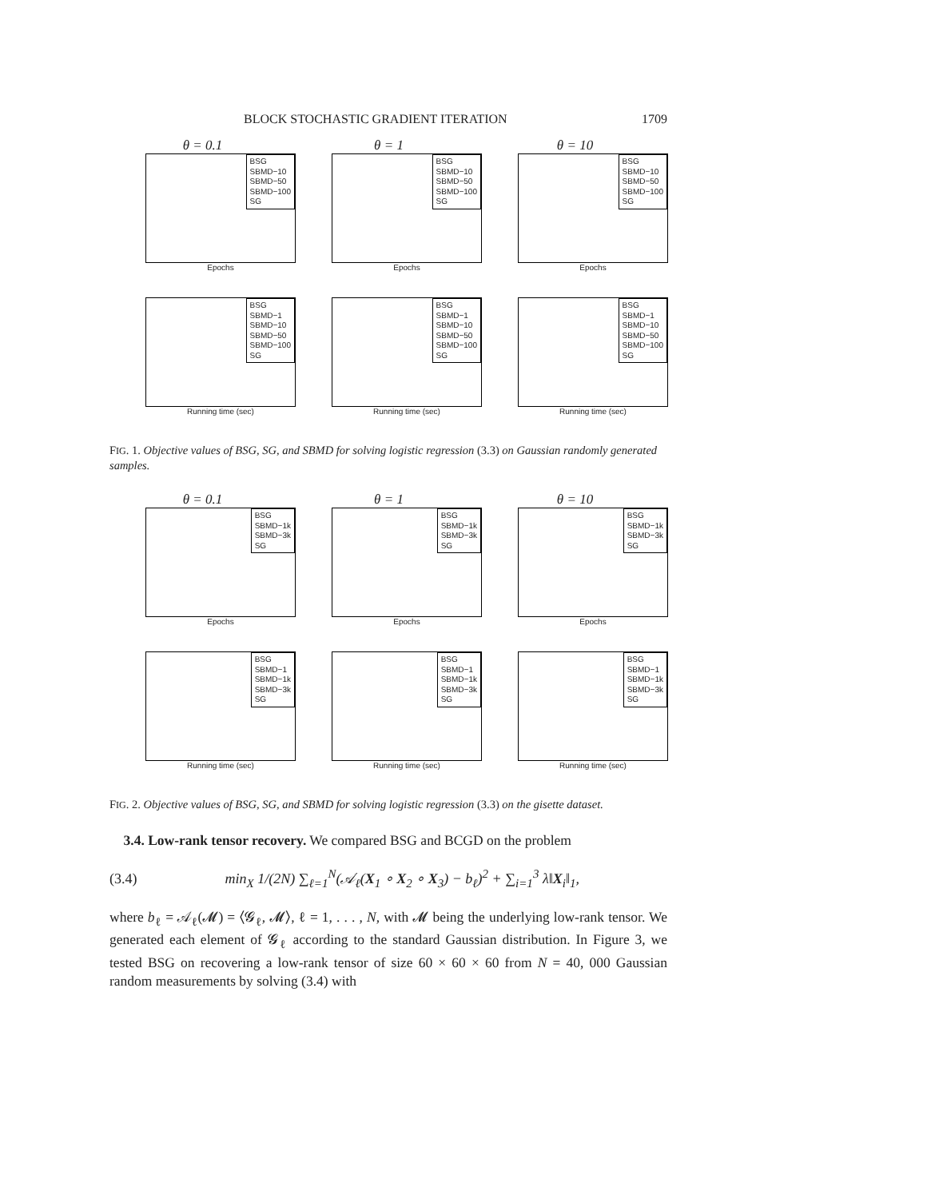BLOCK STOCHASTIC GRADIENT ITERATION 1709
θ = 0.1
BSG
SBMD−10
SBMD−50
SBMD−100
SG
Epochs
θ = 1
BSG
SBMD−10
SBMD−50
SBMD−100
SG
Epochs
θ = 10
BSG
SBMD−10
SBMD−50
SBMD−100
SG
Epochs
BSG
SBMD−1
SBMD−10
SBMD−50
SBMD−100
SG
Running time (sec)
BSG
SBMD−1
SBMD−10
SBMD−50
SBMD−100
SG
Running time (sec)
BSG
SBMD−1
SBMD−10
SBMD−50
SBMD−100
SG
Running time (sec)
FIG. 1. Objective values of BSG, SG, and SBMD for solving logistic regression (3.3) on Gaussian randomly generated samples.
θ = 0.1
BSG
SBMD−1k
SBMD−3k
SG
Epochs
θ = 1
BSG
SBMD−1k
SBMD−3k
SG
Epochs
θ = 10
BSG
SBMD−1k
SBMD−3k
SG
Epochs
BSG
SBMD−1
SBMD−1k
SBMD−3k
SG
Running time (sec)
BSG
SBMD−1
SBMD−1k
SBMD−3k
SG
Running time (sec)
BSG
SBMD−1
SBMD−1k
SBMD−3k
SG
Running time (sec)
FIG. 2. Objective values of BSG, SG, and SBMD for solving logistic regression (3.3) on the gisette dataset.
3.4. Low-rank tensor recovery. We compared BSG and BCGD on the problem
(3.4) min<sub>X</sub> 1/(2N) ∑<sub>ℓ=1</sub><sup>N</sup>(𝒜<sub>ℓ</sub>(X<sub>1</sub> ∘ X<sub>2</sub> ∘ X<sub>3</sub>) − b<sub>ℓ</sub>)<sup>2</sup> + ∑<sub>i=1</sub><sup>3</sup> λ‖X<sub>i</sub>‖<sub>1</sub>,
where b<sub>ℓ</sub> = 𝒜<sub>ℓ</sub>(𝓜) = ⟨𝓖<sub>ℓ</sub>, 𝓜⟩, ℓ = 1, . . . , N, with 𝓜 being the underlying low-rank tensor. We generated each element of 𝓖<sub>ℓ</sub> according to the standard Gaussian distribution. In Figure 3, we tested BSG on recovering a low-rank tensor of size 60 × 60 × 60 from N = 40, 000 Gaussian random measurements by solving (3.4) with